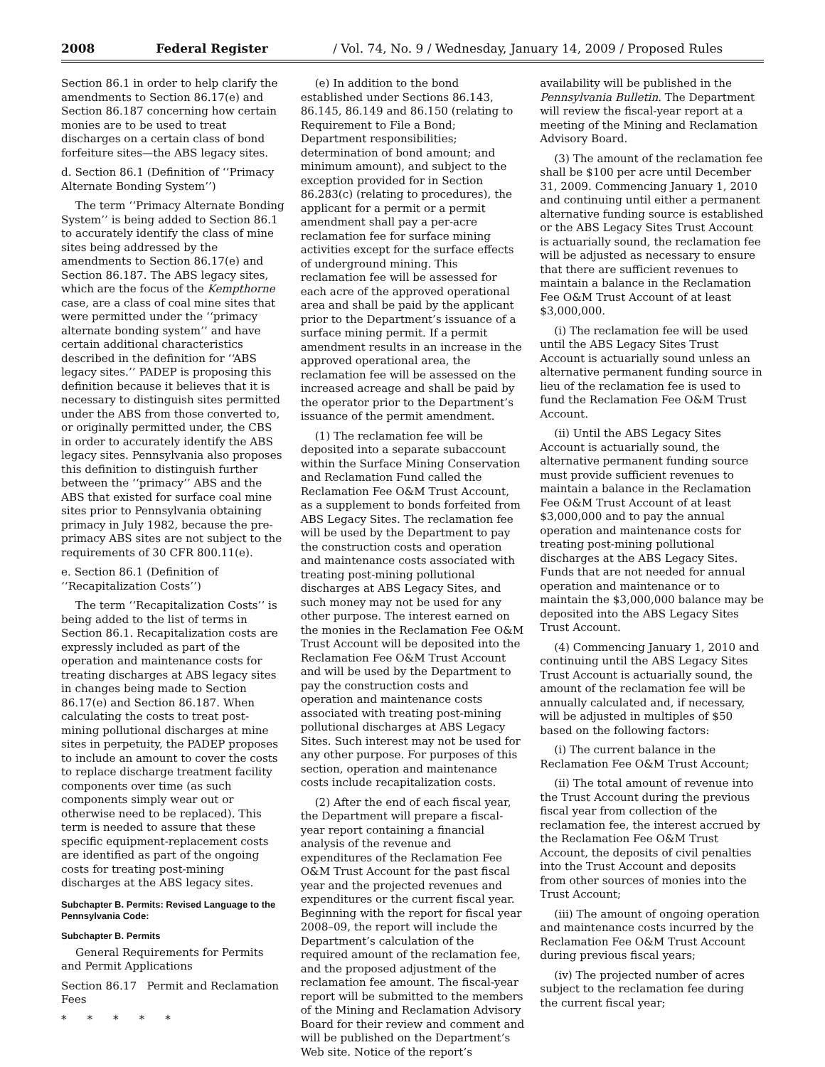2008 Federal Register / Vol. 74, No. 9 / Wednesday, January 14, 2009 / Proposed Rules
Section 86.1 in order to help clarify the amendments to Section 86.17(e) and Section 86.187 concerning how certain monies are to be used to treat discharges on a certain class of bond forfeiture sites—the ABS legacy sites.
d. Section 86.1 (Definition of ‘‘Primacy Alternate Bonding System’’)
The term ‘‘Primacy Alternate Bonding System’’ is being added to Section 86.1 to accurately identify the class of mine sites being addressed by the amendments to Section 86.17(e) and Section 86.187. The ABS legacy sites, which are the focus of the Kempthorne case, are a class of coal mine sites that were permitted under the ‘‘primacy alternate bonding system’’ and have certain additional characteristics described in the definition for ‘‘ABS legacy sites.’’ PADEP is proposing this definition because it believes that it is necessary to distinguish sites permitted under the ABS from those converted to, or originally permitted under, the CBS in order to accurately identify the ABS legacy sites. Pennsylvania also proposes this definition to distinguish further between the ‘‘primacy’’ ABS and the ABS that existed for surface coal mine sites prior to Pennsylvania obtaining primacy in July 1982, because the pre-primacy ABS sites are not subject to the requirements of 30 CFR 800.11(e).
e. Section 86.1 (Definition of ‘‘Recapitalization Costs’’)
The term ‘‘Recapitalization Costs’’ is being added to the list of terms in Section 86.1. Recapitalization costs are expressly included as part of the operation and maintenance costs for treating discharges at ABS legacy sites in changes being made to Section 86.17(e) and Section 86.187. When calculating the costs to treat post-mining pollutional discharges at mine sites in perpetuity, the PADEP proposes to include an amount to cover the costs to replace discharge treatment facility components over time (as such components simply wear out or otherwise need to be replaced). This term is needed to assure that these specific equipment-replacement costs are identified as part of the ongoing costs for treating post-mining discharges at the ABS legacy sites.
Subchapter B. Permits: Revised Language to the Pennsylvania Code:
Subchapter B. Permits
General Requirements for Permits and Permit Applications
Section 86.17 Permit and Reclamation Fees
* * * * *
(e) In addition to the bond established under Sections 86.143, 86.145, 86.149 and 86.150 (relating to Requirement to File a Bond; Department responsibilities; determination of bond amount; and minimum amount), and subject to the exception provided for in Section 86.283(c) (relating to procedures), the applicant for a permit or a permit amendment shall pay a per-acre reclamation fee for surface mining activities except for the surface effects of underground mining. This reclamation fee will be assessed for each acre of the approved operational area and shall be paid by the applicant prior to the Department’s issuance of a surface mining permit. If a permit amendment results in an increase in the approved operational area, the reclamation fee will be assessed on the increased acreage and shall be paid by the operator prior to the Department’s issuance of the permit amendment.
(1) The reclamation fee will be deposited into a separate subaccount within the Surface Mining Conservation and Reclamation Fund called the Reclamation Fee O&M Trust Account, as a supplement to bonds forfeited from ABS Legacy Sites. The reclamation fee will be used by the Department to pay the construction costs and operation and maintenance costs associated with treating post-mining pollutional discharges at ABS Legacy Sites, and such money may not be used for any other purpose. The interest earned on the monies in the Reclamation Fee O&M Trust Account will be deposited into the Reclamation Fee O&M Trust Account and will be used by the Department to pay the construction costs and operation and maintenance costs associated with treating post-mining pollutional discharges at ABS Legacy Sites. Such interest may not be used for any other purpose. For purposes of this section, operation and maintenance costs include recapitalization costs.
(2) After the end of each fiscal year, the Department will prepare a fiscal-year report containing a financial analysis of the revenue and expenditures of the Reclamation Fee O&M Trust Account for the past fiscal year and the projected revenues and expenditures or the current fiscal year. Beginning with the report for fiscal year 2008–09, the report will include the Department’s calculation of the required amount of the reclamation fee, and the proposed adjustment of the reclamation fee amount. The fiscal-year report will be submitted to the members of the Mining and Reclamation Advisory Board for their review and comment and will be published on the Department’s Web site. Notice of the report’s
availability will be published in the Pennsylvania Bulletin. The Department will review the fiscal-year report at a meeting of the Mining and Reclamation Advisory Board.
(3) The amount of the reclamation fee shall be $100 per acre until December 31, 2009. Commencing January 1, 2010 and continuing until either a permanent alternative funding source is established or the ABS Legacy Sites Trust Account is actuarially sound, the reclamation fee will be adjusted as necessary to ensure that there are sufficient revenues to maintain a balance in the Reclamation Fee O&M Trust Account of at least $3,000,000.
(i) The reclamation fee will be used until the ABS Legacy Sites Trust Account is actuarially sound unless an alternative permanent funding source in lieu of the reclamation fee is used to fund the Reclamation Fee O&M Trust Account.
(ii) Until the ABS Legacy Sites Account is actuarially sound, the alternative permanent funding source must provide sufficient revenues to maintain a balance in the Reclamation Fee O&M Trust Account of at least $3,000,000 and to pay the annual operation and maintenance costs for treating post-mining pollutional discharges at the ABS Legacy Sites. Funds that are not needed for annual operation and maintenance or to maintain the $3,000,000 balance may be deposited into the ABS Legacy Sites Trust Account.
(4) Commencing January 1, 2010 and continuing until the ABS Legacy Sites Trust Account is actuarially sound, the amount of the reclamation fee will be annually calculated and, if necessary, will be adjusted in multiples of $50 based on the following factors:
(i) The current balance in the Reclamation Fee O&M Trust Account;
(ii) The total amount of revenue into the Trust Account during the previous fiscal year from collection of the reclamation fee, the interest accrued by the Reclamation Fee O&M Trust Account, the deposits of civil penalties into the Trust Account and deposits from other sources of monies into the Trust Account;
(iii) The amount of ongoing operation and maintenance costs incurred by the Reclamation Fee O&M Trust Account during previous fiscal years;
(iv) The projected number of acres subject to the reclamation fee during the current fiscal year;